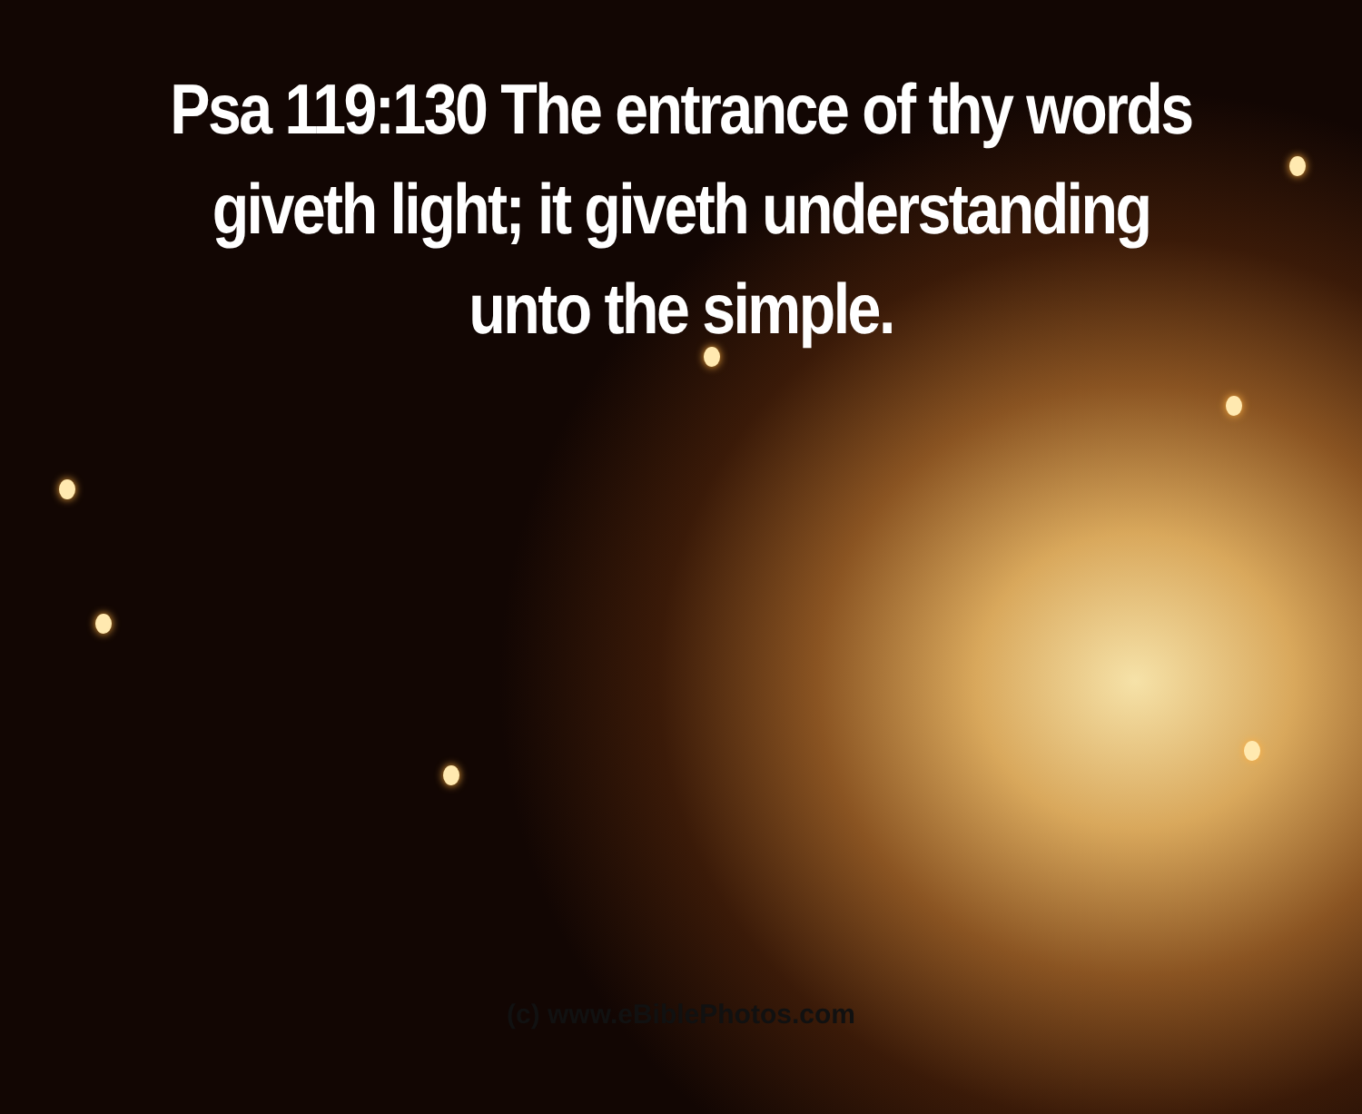Psa 119:130 The entrance of thy words giveth light; it giveth understanding unto the simple.
(c) www.eBiblePhotos.com